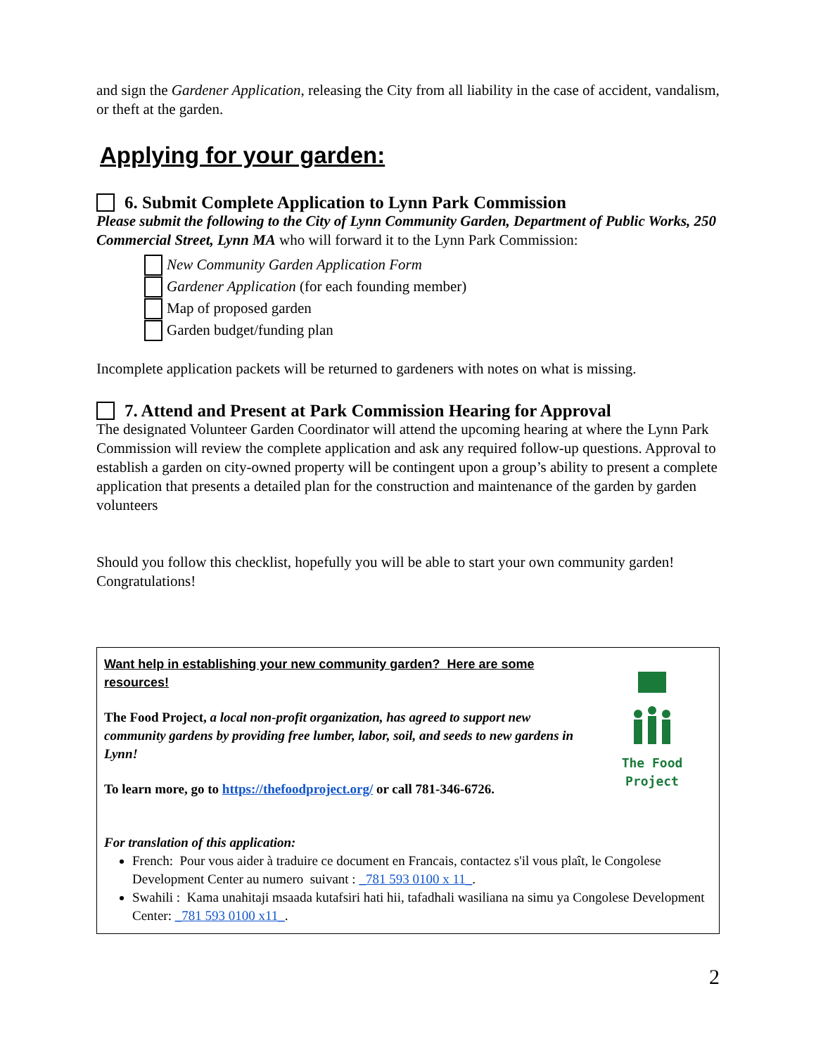and sign the Gardener Application, releasing the City from all liability in the case of accident, vandalism, or theft at the garden.
Applying for your garden:
6. Submit Complete Application to Lynn Park Commission
Please submit the following to the City of Lynn Community Garden, Department of Public Works, 250 Commercial Street, Lynn MA who will forward it to the Lynn Park Commission:
New Community Garden Application Form
Gardener Application (for each founding member)
Map of proposed garden
Garden budget/funding plan
Incomplete application packets will be returned to gardeners with notes on what is missing.
7. Attend and Present at Park Commission Hearing for Approval
The designated Volunteer Garden Coordinator will attend the upcoming hearing at where the Lynn Park Commission will review the complete application and ask any required follow-up questions. Approval to establish a garden on city-owned property will be contingent upon a group’s ability to present a complete application that presents a detailed plan for the construction and maintenance of the garden by garden volunteers
Should you follow this checklist, hopefully you will be able to start your own community garden! Congratulations!
The Food Project
Want help in establishing your new community garden? Here are some resources!
The Food Project, a local non-profit organization, has agreed to support new community gardens by providing free lumber, labor, soil, and seeds to new gardens in Lynn!
To learn more, go to https://thefoodproject.org/ or call 781-346-6726.
For translation of this application:
French: Pour vous aider à traduire ce document en Francais, contactez s'il vous plaît, le Congolese Development Center au numero suivant : _781 593 0100 x 11_.
Swahili : Kama unahitaji msaada kutafsiri hati hii, tafadhali wasiliana na simu ya Congolese Development Center: _781 593 0100 x11_.
2